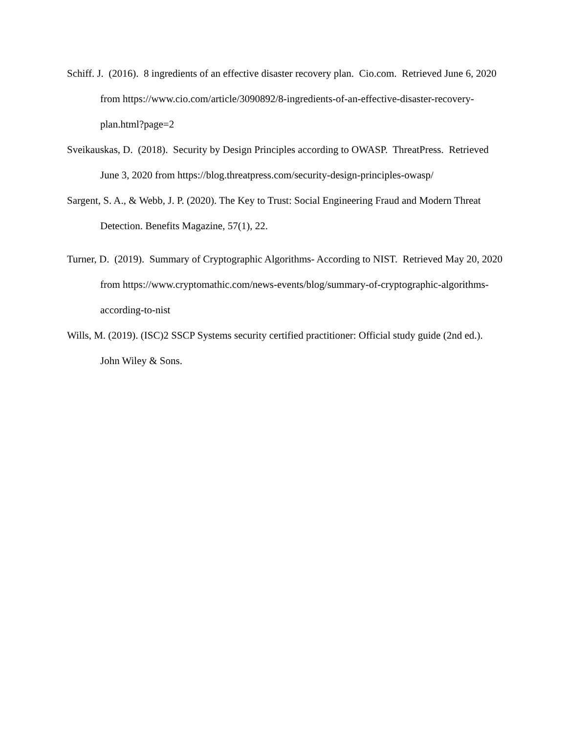Schiff. J. (2016). 8 ingredients of an effective disaster recovery plan. Cio.com. Retrieved June 6, 2020 from https://www.cio.com/article/3090892/8-ingredients-of-an-effective-disaster-recovery-plan.html?page=2
Sveikauskas, D. (2018). Security by Design Principles according to OWASP. ThreatPress. Retrieved June 3, 2020 from https://blog.threatpress.com/security-design-principles-owasp/
Sargent, S. A., & Webb, J. P. (2020). The Key to Trust: Social Engineering Fraud and Modern Threat Detection. Benefits Magazine, 57(1), 22.
Turner, D. (2019). Summary of Cryptographic Algorithms- According to NIST. Retrieved May 20, 2020 from https://www.cryptomathic.com/news-events/blog/summary-of-cryptographic-algorithms-according-to-nist
Wills, M. (2019). (ISC)2 SSCP Systems security certified practitioner: Official study guide (2nd ed.). John Wiley & Sons.